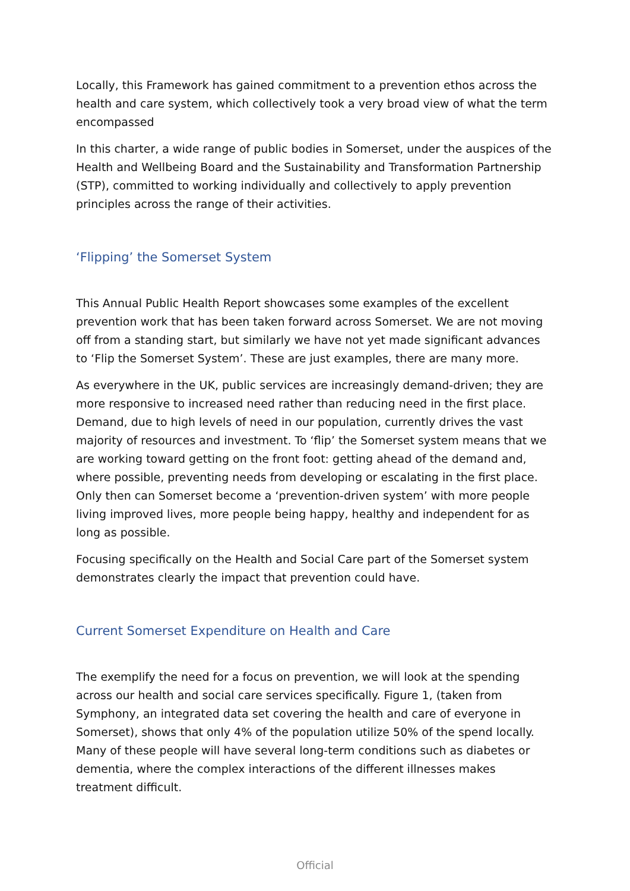Locally, this Framework has gained commitment to a prevention ethos across the health and care system, which collectively took a very broad view of what the term encompassed
In this charter, a wide range of public bodies in Somerset, under the auspices of the Health and Wellbeing Board and the Sustainability and Transformation Partnership (STP), committed to working individually and collectively to apply prevention principles across the range of their activities.
‘Flipping’ the Somerset System
This Annual Public Health Report showcases some examples of the excellent prevention work that has been taken forward across Somerset. We are not moving off from a standing start, but similarly we have not yet made significant advances to ‘Flip the Somerset System’. These are just examples, there are many more.
As everywhere in the UK, public services are increasingly demand-driven; they are more responsive to increased need rather than reducing need in the first place. Demand, due to high levels of need in our population, currently drives the vast majority of resources and investment. To ‘flip’ the Somerset system means that we are working toward getting on the front foot: getting ahead of the demand and, where possible, preventing needs from developing or escalating in the first place. Only then can Somerset become a ‘prevention-driven system’ with more people living improved lives, more people being happy, healthy and independent for as long as possible.
Focusing specifically on the Health and Social Care part of the Somerset system demonstrates clearly the impact that prevention could have.
Current Somerset Expenditure on Health and Care
The exemplify the need for a focus on prevention, we will look at the spending across our health and social care services specifically. Figure 1, (taken from Symphony, an integrated data set covering the health and care of everyone in Somerset), shows that only 4% of the population utilize 50% of the spend locally. Many of these people will have several long-term conditions such as diabetes or dementia, where the complex interactions of the different illnesses makes treatment difficult.
Official